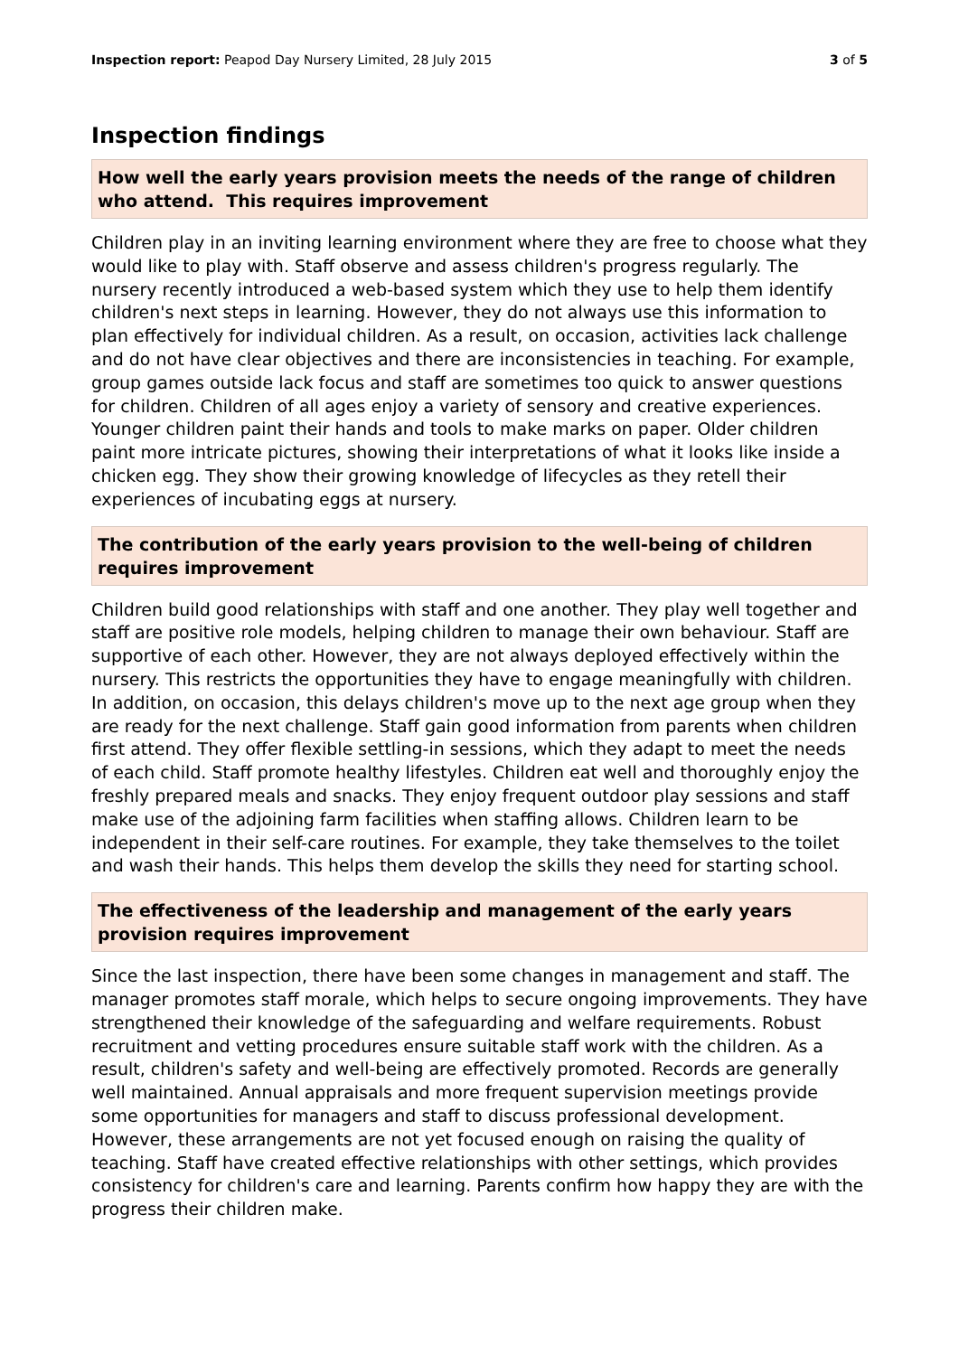Inspection report: Peapod Day Nursery Limited, 28 July 2015 3 of 5
Inspection findings
How well the early years provision meets the needs of the range of children who attend. This requires improvement
Children play in an inviting learning environment where they are free to choose what they would like to play with. Staff observe and assess children's progress regularly. The nursery recently introduced a web-based system which they use to help them identify children's next steps in learning. However, they do not always use this information to plan effectively for individual children. As a result, on occasion, activities lack challenge and do not have clear objectives and there are inconsistencies in teaching. For example, group games outside lack focus and staff are sometimes too quick to answer questions for children. Children of all ages enjoy a variety of sensory and creative experiences. Younger children paint their hands and tools to make marks on paper. Older children paint more intricate pictures, showing their interpretations of what it looks like inside a chicken egg. They show their growing knowledge of lifecycles as they retell their experiences of incubating eggs at nursery.
The contribution of the early years provision to the well-being of children requires improvement
Children build good relationships with staff and one another. They play well together and staff are positive role models, helping children to manage their own behaviour. Staff are supportive of each other. However, they are not always deployed effectively within the nursery. This restricts the opportunities they have to engage meaningfully with children. In addition, on occasion, this delays children's move up to the next age group when they are ready for the next challenge. Staff gain good information from parents when children first attend. They offer flexible settling-in sessions, which they adapt to meet the needs of each child. Staff promote healthy lifestyles. Children eat well and thoroughly enjoy the freshly prepared meals and snacks. They enjoy frequent outdoor play sessions and staff make use of the adjoining farm facilities when staffing allows. Children learn to be independent in their self-care routines. For example, they take themselves to the toilet and wash their hands. This helps them develop the skills they need for starting school.
The effectiveness of the leadership and management of the early years provision requires improvement
Since the last inspection, there have been some changes in management and staff. The manager promotes staff morale, which helps to secure ongoing improvements. They have strengthened their knowledge of the safeguarding and welfare requirements. Robust recruitment and vetting procedures ensure suitable staff work with the children. As a result, children's safety and well-being are effectively promoted. Records are generally well maintained. Annual appraisals and more frequent supervision meetings provide some opportunities for managers and staff to discuss professional development. However, these arrangements are not yet focused enough on raising the quality of teaching. Staff have created effective relationships with other settings, which provides consistency for children's care and learning. Parents confirm how happy they are with the progress their children make.